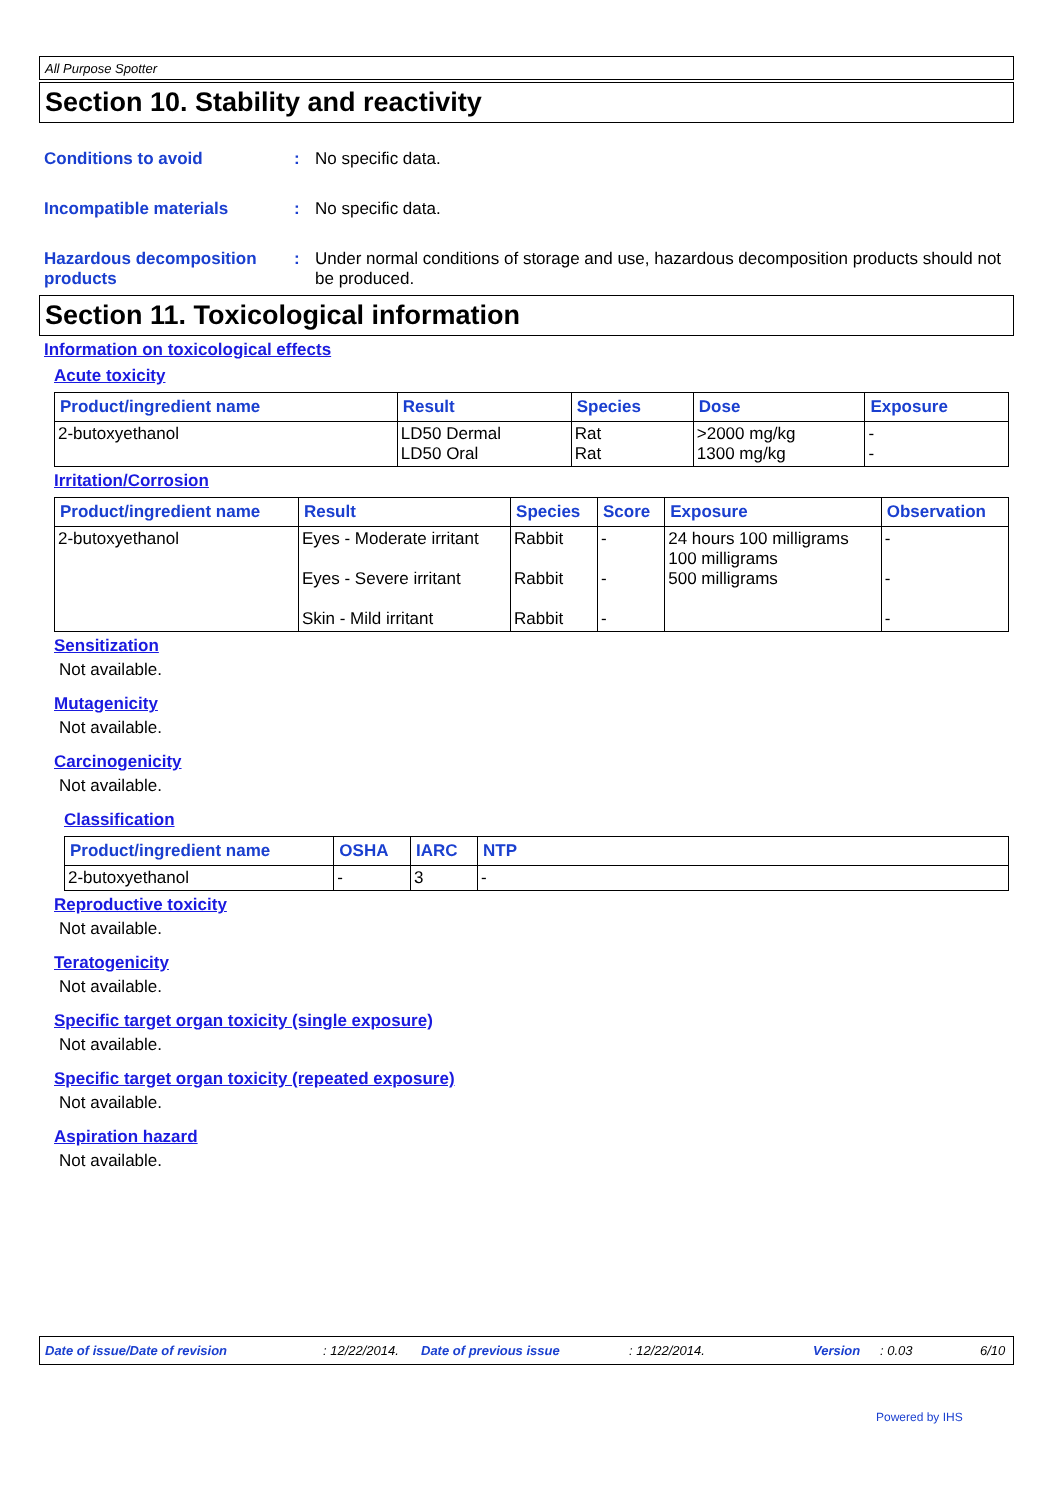All Purpose Spotter
Section 10. Stability and reactivity
Conditions to avoid : No specific data.
Incompatible materials : No specific data.
Hazardous decomposition products
: Under normal conditions of storage and use, hazardous decomposition products should not be produced.
Section 11. Toxicological information
Information on toxicological effects
Acute toxicity
| Product/ingredient name | Result | Species | Dose | Exposure |
| --- | --- | --- | --- | --- |
| 2-butoxyethanol | LD50 Dermal LD50 Oral | Rat Rat | >2000 mg/kg 1300 mg/kg | - - |
Irritation/Corrosion
| Product/ingredient name | Result | Species | Score | Exposure | Observation |
| --- | --- | --- | --- | --- | --- |
| 2-butoxyethanol | Eyes - Moderate irritant Eyes - Severe irritant Skin - Mild irritant | Rabbit Rabbit Rabbit | - - - | 24 hours 100 milligrams 100 milligrams 500 milligrams | - - - |
Sensitization
Not available.
Mutagenicity
Not available.
Carcinogenicity
Not available.
Classification
| Product/ingredient name | OSHA | IARC | NTP |
| --- | --- | --- | --- |
| 2-butoxyethanol | - | 3 | - |
Reproductive toxicity
Not available.
Teratogenicity
Not available.
Specific target organ toxicity (single exposure)
Not available.
Specific target organ toxicity (repeated exposure)
Not available.
Aspiration hazard
Not available.
Date of issue/Date of revision: 12/22/2014. Date of previous issue: 12/22/2014. Version: 0.03 6/10
Powered by IHS